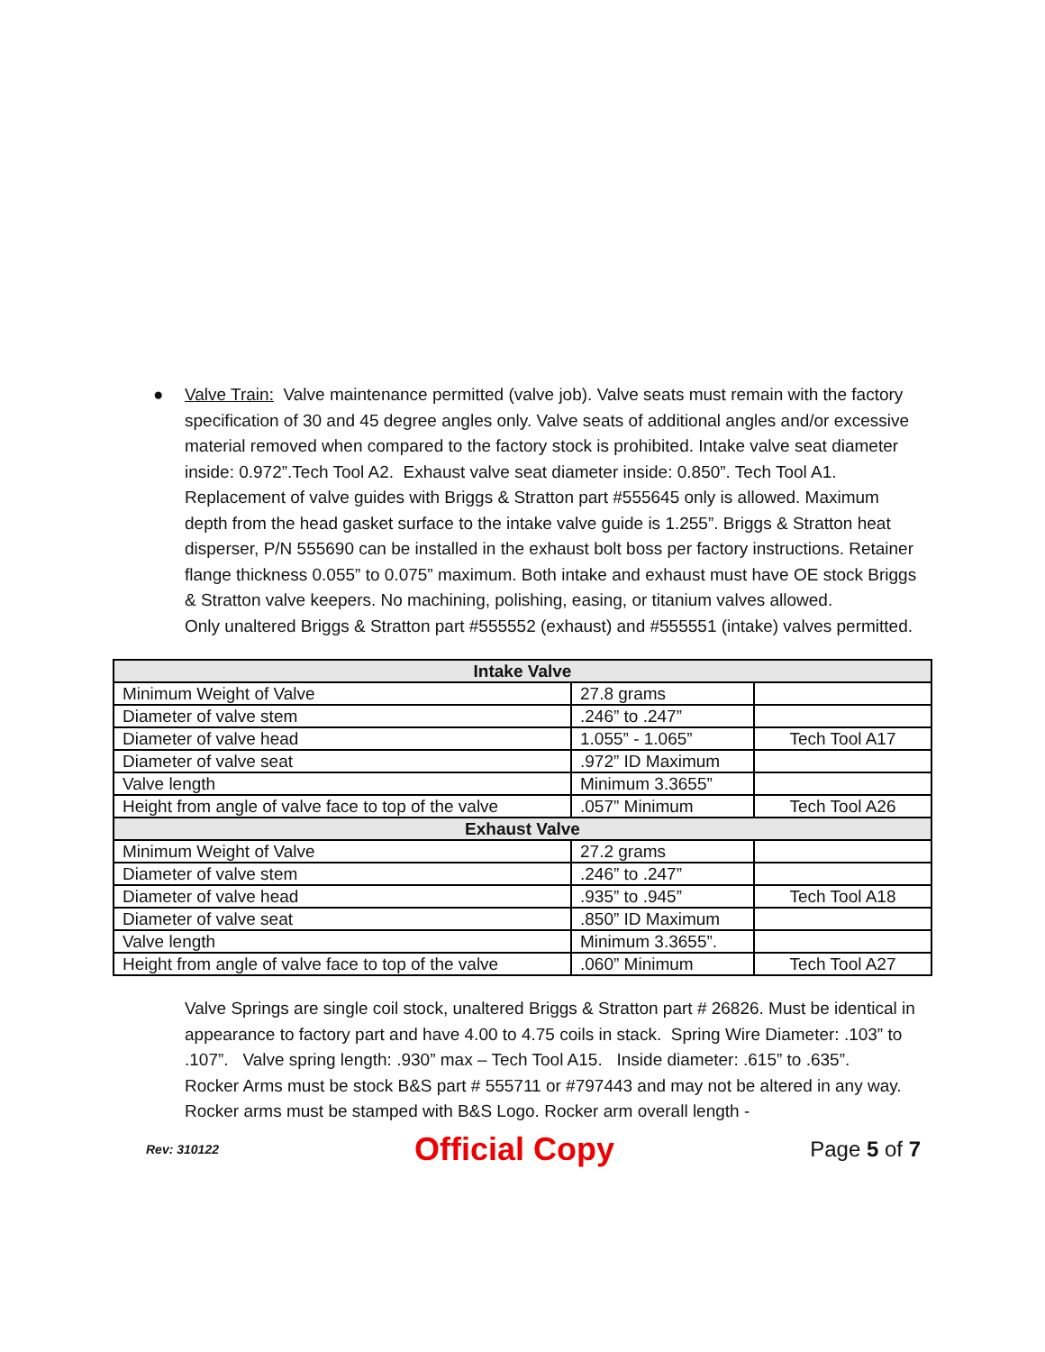● Valve Train: Valve maintenance permitted (valve job). Valve seats must remain with the factory specification of 30 and 45 degree angles only. Valve seats of additional angles and/or excessive material removed when compared to the factory stock is prohibited. Intake valve seat diameter inside: 0.972”.Tech Tool A2. Exhaust valve seat diameter inside: 0.850”. Tech Tool A1. Replacement of valve guides with Briggs & Stratton part #555645 only is allowed. Maximum depth from the head gasket surface to the intake valve guide is 1.255”. Briggs & Stratton heat disperser, P/N 555690 can be installed in the exhaust bolt boss per factory instructions. Retainer flange thickness 0.055” to 0.075” maximum. Both intake and exhaust must have OE stock Briggs & Stratton valve keepers. No machining, polishing, easing, or titanium valves allowed.
Only unaltered Briggs & Stratton part #555552 (exhaust) and #555551 (intake) valves permitted.
| Intake Valve | | |
| --- | --- | --- |
| Minimum Weight of Valve | 27.8 grams | |
| Diameter of valve stem | .246” to .247” | |
| Diameter of valve head | 1.055” - 1.065” | Tech Tool A17 |
| Diameter of valve seat | .972” ID Maximum | |
| Valve length | Minimum 3.3655” | |
| Height from angle of valve face to top of the valve | .057” Minimum | Tech Tool A26 |
| Exhaust Valve | | |
| Minimum Weight of Valve | 27.2 grams | |
| Diameter of valve stem | .246” to .247” | |
| Diameter of valve head | .935” to .945” | Tech Tool A18 |
| Diameter of valve seat | .850” ID Maximum | |
| Valve length | Minimum 3.3655”. | |
| Height from angle of valve face to top of the valve | .060” Minimum | Tech Tool A27 |
Valve Springs are single coil stock, unaltered Briggs & Stratton part # 26826. Must be identical in appearance to factory part and have 4.00 to 4.75 coils in stack. Spring Wire Diameter: .103” to .107”. Valve spring length: .930” max – Tech Tool A15. Inside diameter: .615” to .635”.
Rocker Arms must be stock B&S part # 555711 or #797443 and may not be altered in any way. Rocker arms must be stamped with B&S Logo. Rocker arm overall length -
Rev: 310122 Official Copy Page 5 of 7